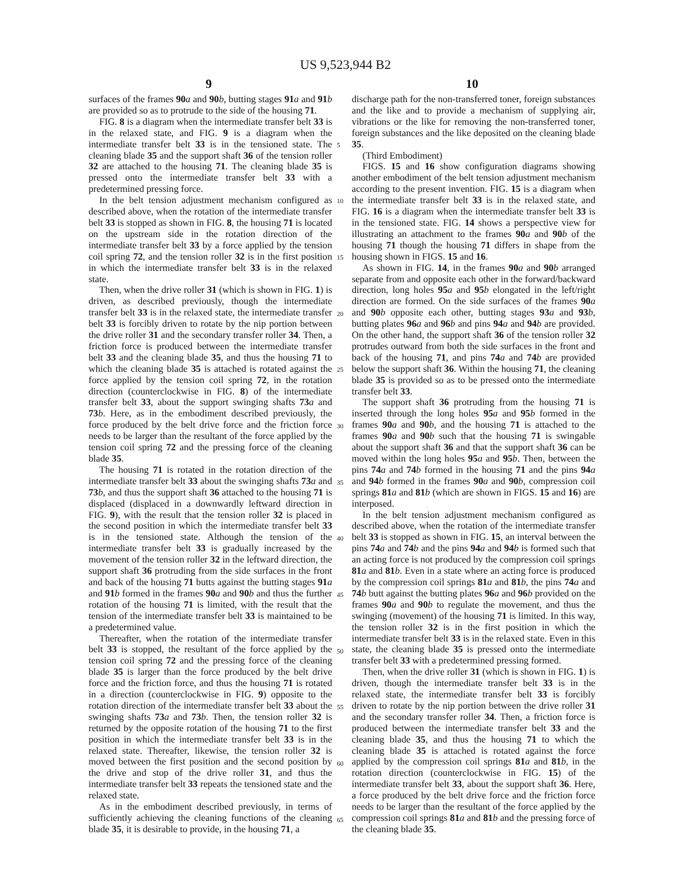US 9,523,944 B2
9 10
surfaces of the frames 90 a and 90 b, butting stages 91 a and 91 b are provided so as to protrude to the side of the housing 71.
FIG. 8 is a diagram when the intermediate transfer belt 33 is in the relaxed state, and FIG. 9 is a diagram when the intermediate transfer belt 33 is in the tensioned state. The cleaning blade 35 and the support shaft 36 of the tension roller 32 are attached to the housing 71. The cleaning blade 35 is pressed onto the intermediate transfer belt 33 with a predetermined pressing force.
In the belt tension adjustment mechanism configured as described above, when the rotation of the intermediate transfer belt 33 is stopped as shown in FIG. 8, the housing 71 is located on the upstream side in the rotation direction of the intermediate transfer belt 33 by a force applied by the tension coil spring 72, and the tension roller 32 is in the first position in which the intermediate transfer belt 33 is in the relaxed state.
Then, when the drive roller 31 (which is shown in FIG. 1) is driven, as described previously, though the intermediate transfer belt 33 is in the relaxed state, the intermediate transfer belt 33 is forcibly driven to rotate by the nip portion between the drive roller 31 and the secondary transfer roller 34. Then, a friction force is produced between the intermediate transfer belt 33 and the cleaning blade 35, and thus the housing 71 to which the cleaning blade 35 is attached is rotated against the force applied by the tension coil spring 72, in the rotation direction (counterclockwise in FIG. 8) of the intermediate transfer belt 33, about the support swinging shafts 73 a and 73 b. Here, as in the embodiment described previously, the force produced by the belt drive force and the friction force needs to be larger than the resultant of the force applied by the tension coil spring 72 and the pressing force of the cleaning blade 35.
The housing 71 is rotated in the rotation direction of the intermediate transfer belt 33 about the swinging shafts 73 a and 73 b, and thus the support shaft 36 attached to the housing 71 is displaced (displaced in a downwardly leftward direction in FIG. 9), with the result that the tension roller 32 is placed in the second position in which the intermediate transfer belt 33 is in the tensioned state. Although the tension of the intermediate transfer belt 33 is gradually increased by the movement of the tension roller 32 in the leftward direction, the support shaft 36 protruding from the side surfaces in the front and back of the housing 71 butts against the butting stages 91 a and 91 b formed in the frames 90 a and 90 b and thus the further rotation of the housing 71 is limited, with the result that the tension of the intermediate transfer belt 33 is maintained to be a predetermined value.
Thereafter, when the rotation of the intermediate transfer belt 33 is stopped, the resultant of the force applied by the tension coil spring 72 and the pressing force of the cleaning blade 35 is larger than the force produced by the belt drive force and the friction force, and thus the housing 71 is rotated in a direction (counterclockwise in FIG. 9) opposite to the rotation direction of the intermediate transfer belt 33 about the swinging shafts 73 a and 73 b. Then, the tension roller 32 is returned by the opposite rotation of the housing 71 to the first position in which the intermediate transfer belt 33 is in the relaxed state. Thereafter, likewise, the tension roller 32 is moved between the first position and the second position by the drive and stop of the drive roller 31, and thus the intermediate transfer belt 33 repeats the tensioned state and the relaxed state.
As in the embodiment described previously, in terms of sufficiently achieving the cleaning functions of the cleaning blade 35, it is desirable to provide, in the housing 71, a
5
10
15
20
25
30
35
40
45
50
55
60
65
discharge path for the non-transferred toner, foreign substances and the like and to provide a mechanism of supplying air, vibrations or the like for removing the non-transferred toner, foreign substances and the like deposited on the cleaning blade 35.
(Third Embodiment)
FIGS. 15 and 16 show configuration diagrams showing another embodiment of the belt tension adjustment mechanism according to the present invention. FIG. 15 is a diagram when the intermediate transfer belt 33 is in the relaxed state, and FIG. 16 is a diagram when the intermediate transfer belt 33 is in the tensioned state. FIG. 14 shows a perspective view for illustrating an attachment to the frames 90 a and 90 b of the housing 71 though the housing 71 differs in shape from the housing shown in FIGS. 15 and 16.
As shown in FIG. 14, in the frames 90 a and 90 b arranged separate from and opposite each other in the forward/backward direction, long holes 95 a and 95 b elongated in the left/right direction are formed. On the side surfaces of the frames 90 a and 90 b opposite each other, butting stages 93 a and 93 b, butting plates 96 a and 96 b and pins 94 a and 94 b are provided. On the other hand, the support shaft 36 of the tension roller 32 protrudes outward from both the side surfaces in the front and back of the housing 71, and pins 74 a and 74 b are provided below the support shaft 36. Within the housing 71, the cleaning blade 35 is provided so as to be pressed onto the intermediate transfer belt 33.
The support shaft 36 protruding from the housing 71 is inserted through the long holes 95 a and 95 b formed in the frames 90 a and 90 b, and the housing 71 is attached to the frames 90 a and 90 b such that the housing 71 is swingable about the support shaft 36 and that the support shaft 36 can be moved within the long holes 95 a and 95 b. Then, between the pins 74 a and 74 b formed in the housing 71 and the pins 94 a and 94 b formed in the frames 90 a and 90 b, compression coil springs 81 a and 81 b (which are shown in FIGS. 15 and 16) are interposed.
In the belt tension adjustment mechanism configured as described above, when the rotation of the intermediate transfer belt 33 is stopped as shown in FIG. 15, an interval between the pins 74 a and 74 b and the pins 94 a and 94 b is formed such that an acting force is not produced by the compression coil springs 81 a and 81 b. Even in a state where an acting force is produced by the compression coil springs 81 a and 81 b, the pins 74 a and 74 b butt against the butting plates 96 a and 96 b provided on the frames 90 a and 90 b to regulate the movement, and thus the swinging (movement) of the housing 71 is limited. In this way, the tension roller 32 is in the first position in which the intermediate transfer belt 33 is in the relaxed state. Even in this state, the cleaning blade 35 is pressed onto the intermediate transfer belt 33 with a predetermined pressing formed.
Then, when the drive roller 31 (which is shown in FIG. 1) is driven, though the intermediate transfer belt 33 is in the relaxed state, the intermediate transfer belt 33 is forcibly driven to rotate by the nip portion between the drive roller 31 and the secondary transfer roller 34. Then, a friction force is produced between the intermediate transfer belt 33 and the cleaning blade 35, and thus the housing 71 to which the cleaning blade 35 is attached is rotated against the force applied by the compression coil springs 81 a and 81 b, in the rotation direction (counterclockwise in FIG. 15) of the intermediate transfer belt 33, about the support shaft 36. Here, a force produced by the belt drive force and the friction force needs to be larger than the resultant of the force applied by the compression coil springs 81 a and 81 b and the pressing force of the cleaning blade 35.